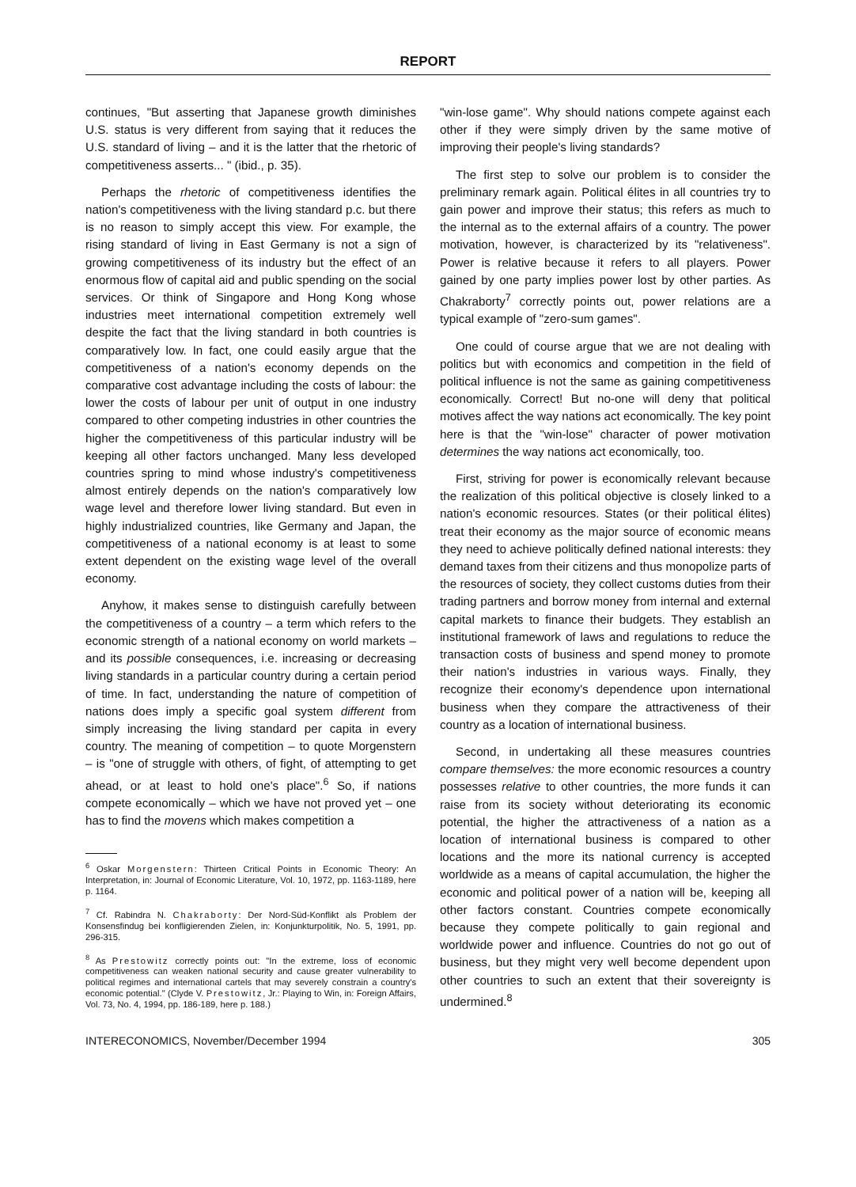REPORT
continues, "But asserting that Japanese growth diminishes U.S. status is very different from saying that it reduces the U.S. standard of living – and it is the latter that the rhetoric of competitiveness asserts... " (ibid., p. 35).
Perhaps the rhetoric of competitiveness identifies the nation's competitiveness with the living standard p.c. but there is no reason to simply accept this view. For example, the rising standard of living in East Germany is not a sign of growing competitiveness of its industry but the effect of an enormous flow of capital aid and public spending on the social services. Or think of Singapore and Hong Kong whose industries meet international competition extremely well despite the fact that the living standard in both countries is comparatively low. In fact, one could easily argue that the competitiveness of a nation's economy depends on the comparative cost advantage including the costs of labour: the lower the costs of labour per unit of output in one industry compared to other competing industries in other countries the higher the competitiveness of this particular industry will be keeping all other factors unchanged. Many less developed countries spring to mind whose industry's competitiveness almost entirely depends on the nation's comparatively low wage level and therefore lower living standard. But even in highly industrialized countries, like Germany and Japan, the competitiveness of a national economy is at least to some extent dependent on the existing wage level of the overall economy.
Anyhow, it makes sense to distinguish carefully between the competitiveness of a country – a term which refers to the economic strength of a national economy on world markets – and its possible consequences, i.e. increasing or decreasing living standards in a particular country during a certain period of time. In fact, understanding the nature of competition of nations does imply a specific goal system different from simply increasing the living standard per capita in every country. The meaning of competition – to quote Morgenstern – is "one of struggle with others, of fight, of attempting to get ahead, or at least to hold one's place".<sup>6</sup> So, if nations compete economically – which we have not proved yet – one has to find the movens which makes competition a
<sup>6</sup> Oskar Morgenstern: Thirteen Critical Points in Economic Theory: An Interpretation, in: Journal of Economic Literature, Vol. 10, 1972, pp. 1163-1189, here p. 1164.
<sup>7</sup> Cf. Rabindra N. Chakraborty: Der Nord-Süd-Konflikt als Problem der Konsensfindug bei konfligierenden Zielen, in: Konjunkturpolitik, No. 5, 1991, pp. 296-315.
<sup>8</sup> As Prestowitz correctly points out: "In the extreme, loss of economic competitiveness can weaken national security and cause greater vulnerability to political regimes and international cartels that may severely constrain a country's economic potential." (Clyde V. Prestowitz, Jr.: Playing to Win, in: Foreign Affairs, Vol. 73, No. 4, 1994, pp. 186-189, here p. 188.)
"win-lose game". Why should nations compete against each other if they were simply driven by the same motive of improving their people's living standards?
The first step to solve our problem is to consider the preliminary remark again. Political élites in all countries try to gain power and improve their status; this refers as much to the internal as to the external affairs of a country. The power motivation, however, is characterized by its "relativeness". Power is relative because it refers to all players. Power gained by one party implies power lost by other parties. As Chakraborty<sup>7</sup> correctly points out, power relations are a typical example of "zero-sum games".
One could of course argue that we are not dealing with politics but with economics and competition in the field of political influence is not the same as gaining competitiveness economically. Correct! But no-one will deny that political motives affect the way nations act economically. The key point here is that the "win-lose" character of power motivation determines the way nations act economically, too.
First, striving for power is economically relevant because the realization of this political objective is closely linked to a nation's economic resources. States (or their political élites) treat their economy as the major source of economic means they need to achieve politically defined national interests: they demand taxes from their citizens and thus monopolize parts of the resources of society, they collect customs duties from their trading partners and borrow money from internal and external capital markets to finance their budgets. They establish an institutional framework of laws and regulations to reduce the transaction costs of business and spend money to promote their nation's industries in various ways. Finally, they recognize their economy's dependence upon international business when they compare the attractiveness of their country as a location of international business.
Second, in undertaking all these measures countries compare themselves: the more economic resources a country possesses relative to other countries, the more funds it can raise from its society without deteriorating its economic potential, the higher the attractiveness of a nation as a location of international business is compared to other locations and the more its national currency is accepted worldwide as a means of capital accumulation, the higher the economic and political power of a nation will be, keeping all other factors constant. Countries compete economically because they compete politically to gain regional and worldwide power and influence. Countries do not go out of business, but they might very well become dependent upon other countries to such an extent that their sovereignty is undermined.<sup>8</sup>
INTERECONOMICS, November/December 1994 305